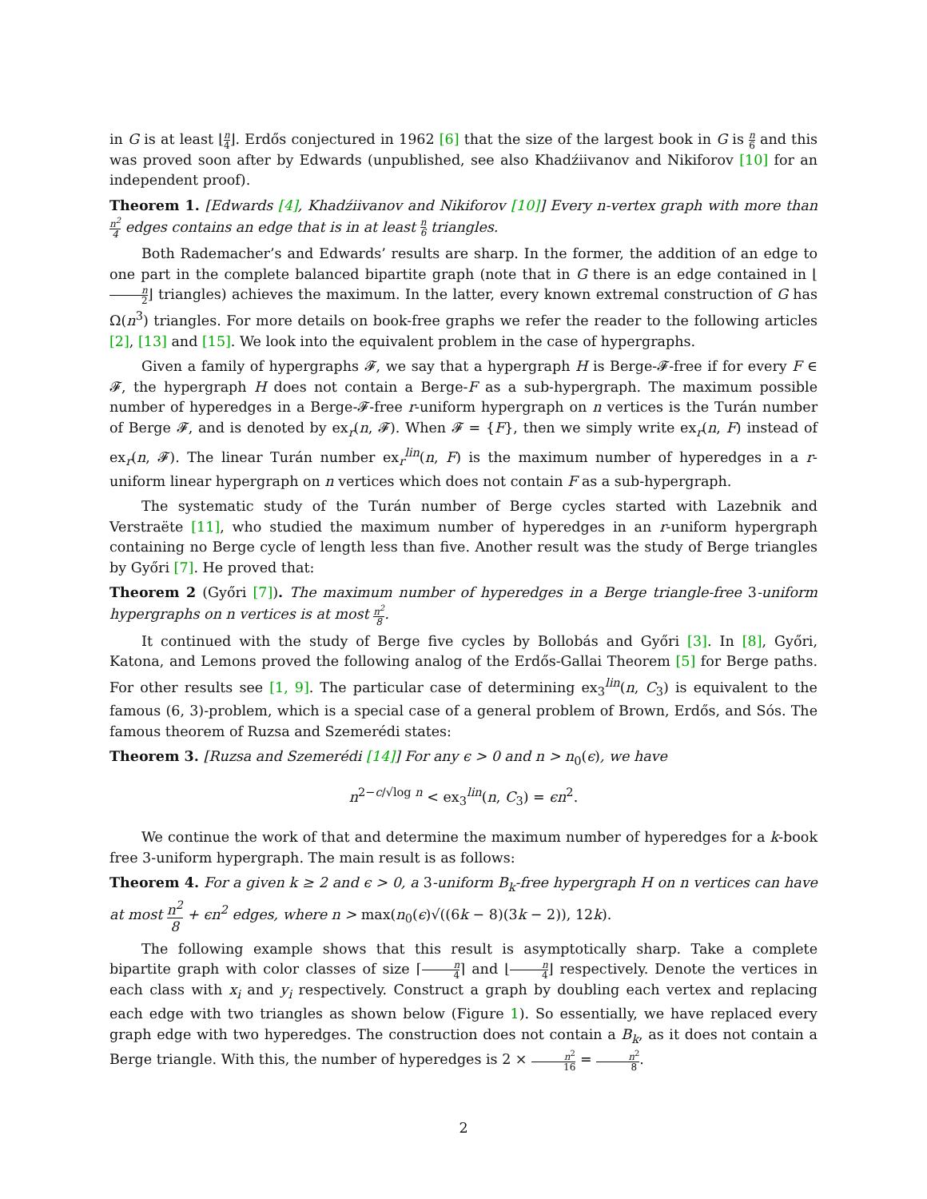in G is at least ⌊n 4⌋. Erdős conjectured in 1962 [6] that the size of the largest book in G is n 6 and this was proved soon after by Edwards (unpublished, see also Khadźiivanov and Nikiforov [10] for an independent proof).
Theorem 1. [Edwards [4], Khadźiivanov and Nikiforov [10]] Every n-vertex graph with more than n<sup>2</sup> 4 edges contains an edge that is in at least n 6 triangles.
Both Rademacher’s and Edwards’ results are sharp. In the former, the addition of an edge to one part in the complete balanced bipartite graph (note that in G there is an edge contained in ⌊n 2⌋ triangles) achieves the maximum. In the latter, every known extremal construction of G has Ω(n<sup>3</sup>) triangles. For more details on book-free graphs we refer the reader to the following articles [2], [13] and [15]. We look into the equivalent problem in the case of hypergraphs.
Given a family of hypergraphs 𝓕, we say that a hypergraph H is Berge-𝓕-free if for every F ∈ 𝓕, the hypergraph H does not contain a Berge-F as a sub-hypergraph. The maximum possible number of hyperedges in a Berge-𝓕-free r-uniform hypergraph on n vertices is the Turán number of Berge 𝓕, and is denoted by ex<sub>r</sub>(n, 𝓕). When 𝓕 = {F}, then we simply write ex<sub>r</sub>(n, F) instead of ex<sub>r</sub>(n, 𝓕). The linear Turán number ex<sub>r</sub><sup>lin</sup>(n, F) is the maximum number of hyperedges in a r-uniform linear hypergraph on n vertices which does not contain F as a sub-hypergraph.
The systematic study of the Turán number of Berge cycles started with Lazebnik and Verstraëte [11], who studied the maximum number of hyperedges in an r-uniform hypergraph containing no Berge cycle of length less than five. Another result was the study of Berge triangles by Győri [7]. He proved that:
Theorem 2 (Győri [7]). The maximum number of hyperedges in a Berge triangle-free 3-uniform hypergraphs on n vertices is at most n<sup>2</sup> 8.
It continued with the study of Berge five cycles by Bollobás and Győri [3]. In [8], Győri, Katona, and Lemons proved the following analog of the Erdős-Gallai Theorem [5] for Berge paths. For other results see [1, 9]. The particular case of determining ex<sub>3</sub><sup>lin</sup>(n, C<sub>3</sub>) is equivalent to the famous (6, 3)-problem, which is a special case of a general problem of Brown, Erdős, and Sós. The famous theorem of Ruzsa and Szemerédi states:
Theorem 3. [Ruzsa and Szemerédi [14]] For any ϵ > 0 and n > n<sub>0</sub>(ϵ), we have
n<sup>2−c/√log n</sup> < ex<sub>3</sub><sup>lin</sup>(n, C<sub>3</sub>) = ϵn<sup>2</sup>.
We continue the work of that and determine the maximum number of hyperedges for a k-book free 3-uniform hypergraph. The main result is as follows:
Theorem 4. For a given k ≥ 2 and ϵ > 0, a 3-uniform B<sub>k</sub>-free hypergraph H on n vertices can have at most n<sup>2</sup> 8 + ϵn<sup>2</sup> edges, where n > max(n<sub>0</sub>(ϵ)√((6k − 8)(3k − 2)), 12k).
The following example shows that this result is asymptotically sharp. Take a complete bipartite graph with color classes of size ⌈n 4⌉ and ⌊n 4⌋ respectively. Denote the vertices in each class with x<sub>i</sub> and y<sub>i</sub> respectively. Construct a graph by doubling each vertex and replacing each edge with two triangles as shown below (Figure 1). So essentially, we have replaced every graph edge with two hyperedges. The construction does not contain a B<sub>k</sub>, as it does not contain a Berge triangle. With this, the number of hyperedges is 2 × n<sup>2</sup> 16 = n<sup>2</sup> 8.
2